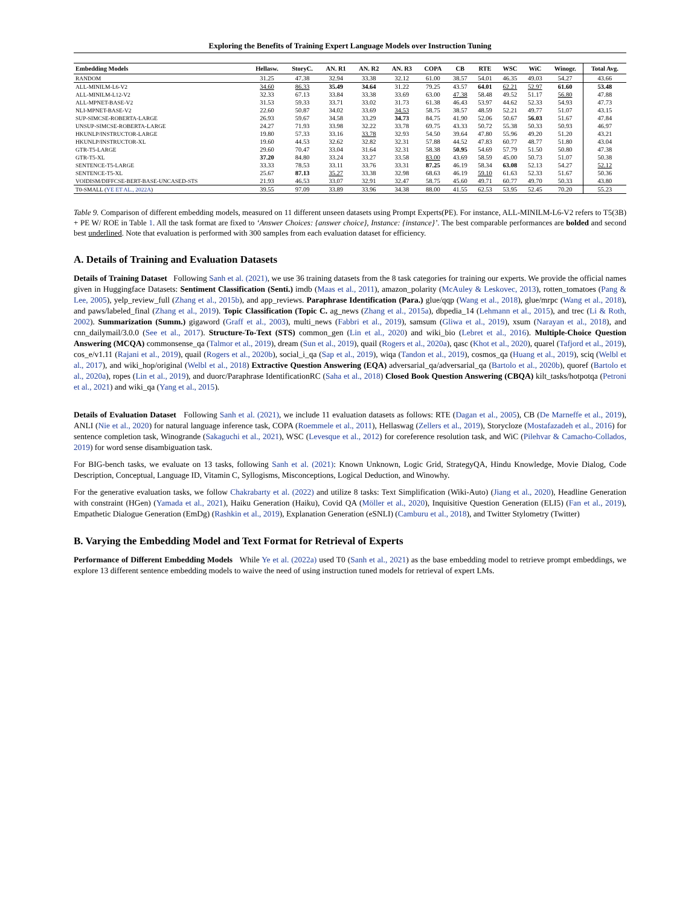Exploring the Benefits of Training Expert Language Models over Instruction Tuning
| Embedding Models | Hellasw. | StoryC. | AN. R1 | AN. R2 | AN. R3 | COPA | CB | RTE | WSC | WiC | Winogr. | Total Avg. |
| --- | --- | --- | --- | --- | --- | --- | --- | --- | --- | --- | --- | --- |
| RANDOM | 31.25 | 47.38 | 32.94 | 33.38 | 32.12 | 61.00 | 38.57 | 54.01 | 46.35 | 49.03 | 54.27 | 43.66 |
| ALL-MINILM-L6-V2 | 34.60 | 86.33 | 35.49 | 34.64 | 31.22 | 79.25 | 43.57 | 64.01 | 62.21 | 52.97 | 61.60 | 53.48 |
| ALL-MINILM-L12-V2 | 32.33 | 67.13 | 33.84 | 33.38 | 33.69 | 63.00 | 47.38 | 58.48 | 49.52 | 51.17 | 56.80 | 47.88 |
| ALL-MPNET-BASE-V2 | 31.53 | 59.33 | 33.71 | 33.02 | 31.73 | 61.38 | 46.43 | 53.97 | 44.62 | 52.33 | 54.93 | 47.73 |
| NLI-MPNET-BASE-V2 | 22.60 | 50.87 | 34.02 | 33.69 | 34.53 | 58.75 | 38.57 | 48.59 | 52.21 | 49.77 | 51.07 | 43.15 |
| SUP-SIMCSE-ROBERTA-LARGE | 26.93 | 59.67 | 34.58 | 33.29 | 34.73 | 84.75 | 41.90 | 52.06 | 50.67 | 56.03 | 51.67 | 47.84 |
| UNSUP-SIMCSE-ROBERTA-LARGE | 24.27 | 71.93 | 33.98 | 32.22 | 33.78 | 69.75 | 43.33 | 50.72 | 55.38 | 50.33 | 50.93 | 46.97 |
| HKUNLP/INSTRUCTOR-LARGE | 19.80 | 57.33 | 33.16 | 33.78 | 32.93 | 54.50 | 39.64 | 47.80 | 55.96 | 49.20 | 51.20 | 43.21 |
| HKUNLP/INSTRUCTOR-XL | 19.60 | 44.53 | 32.62 | 32.82 | 32.31 | 57.88 | 44.52 | 47.83 | 60.77 | 48.77 | 51.80 | 43.04 |
| GTR-T5-LARGE | 29.60 | 70.47 | 33.04 | 31.64 | 32.31 | 58.38 | 50.95 | 54.69 | 57.79 | 51.50 | 50.80 | 47.38 |
| GTR-T5-XL | 37.20 | 84.80 | 33.24 | 33.27 | 33.58 | 83.00 | 43.69 | 58.59 | 45.00 | 50.73 | 51.07 | 50.38 |
| SENTENCE-T5-LARGE | 33.33 | 78.53 | 33.11 | 33.76 | 33.31 | 87.25 | 46.19 | 58.34 | 63.08 | 52.13 | 54.27 | 52.12 |
| SENTENCE-T5-XL | 25.67 | 87.13 | 35.27 | 33.38 | 32.98 | 68.63 | 46.19 | 59.10 | 61.63 | 52.33 | 51.67 | 50.36 |
| VOIDISM/DIFFCSE-BERT-BASE-UNCASED-STS | 21.93 | 46.53 | 33.07 | 32.91 | 32.47 | 58.75 | 45.60 | 49.71 | 60.77 | 49.70 | 50.33 | 43.80 |
| T0-SMALL ( YE ET AL., 2022A ) | 39.55 | 97.09 | 33.89 | 33.96 | 34.38 | 88.00 | 41.55 | 62.53 | 53.95 | 52.45 | 70.20 | 55.23 |
Table 9. Comparison of different embedding models, measured on 11 different unseen datasets using Prompt Experts(PE). For instance, ALL-MINILM-L6-V2 refers to T5(3B) + PE W/ ROE in Table 1. All the task format are fixed to ‘Answer Choices: {answer choice}, Instance: {instance}’. The best comparable performances are bolded and second best underlined. Note that evaluation is performed with 300 samples from each evaluation dataset for efficiency.
A. Details of Training and Evaluation Datasets
Details of Training Dataset Following Sanh et al. (2021), we use 36 training datasets from the 8 task categories for training our experts. We provide the official names given in Huggingface Datasets: Sentiment Classification (Senti.) imdb (Maas et al., 2011), amazon_polarity (McAuley & Leskovec, 2013), rotten_tomatoes (Pang & Lee, 2005), yelp_review_full (Zhang et al., 2015b), and app_reviews. Paraphrase Identification (Para.) glue/qqp (Wang et al., 2018), glue/mrpc (Wang et al., 2018), and paws/labeled_final (Zhang et al., 2019). Topic Classification (Topic C. ag_news (Zhang et al., 2015a), dbpedia_14 (Lehmann et al., 2015), and trec (Li & Roth, 2002). Summarization (Summ.) gigaword (Graff et al., 2003), multi_news (Fabbri et al., 2019), samsum (Gliwa et al., 2019), xsum (Narayan et al., 2018), and cnn_dailymail/3.0.0 (See et al., 2017). Structure-To-Text (STS) common_gen (Lin et al., 2020) and wiki_bio (Lebret et al., 2016). Multiple-Choice Question Answering (MCQA) commonsense_qa (Talmor et al., 2019), dream (Sun et al., 2019), quail (Rogers et al., 2020a), qasc (Khot et al., 2020), quarel (Tafjord et al., 2019), cos_e/v1.11 (Rajani et al., 2019), quail (Rogers et al., 2020b), social_i_qa (Sap et al., 2019), wiqa (Tandon et al., 2019), cosmos_qa (Huang et al., 2019), sciq (Welbl et al., 2017), and wiki_hop/original (Welbl et al., 2018) Extractive Question Answering (EQA) adversarial_qa/adversarial_qa (Bartolo et al., 2020b), quoref (Bartolo et al., 2020a), ropes (Lin et al., 2019), and duorc/Paraphrase IdentificationRC (Saha et al., 2018) Closed Book Question Answering (CBQA) kilt_tasks/hotpotqa (Petroni et al., 2021) and wiki_qa (Yang et al., 2015).
Details of Evaluation Dataset Following Sanh et al. (2021), we include 11 evaluation datasets as follows: RTE (Dagan et al., 2005), CB (De Marneffe et al., 2019), ANLI (Nie et al., 2020) for natural language inference task, COPA (Roemmele et al., 2011), Hellaswag (Zellers et al., 2019), Storycloze (Mostafazadeh et al., 2016) for sentence completion task, Winogrande (Sakaguchi et al., 2021), WSC (Levesque et al., 2012) for coreference resolution task, and WiC (Pilehvar & Camacho-Collados, 2019) for word sense disambiguation task.
For BIG-bench tasks, we evaluate on 13 tasks, following Sanh et al. (2021): Known Unknown, Logic Grid, StrategyQA, Hindu Knowledge, Movie Dialog, Code Description, Conceptual, Language ID, Vitamin C, Syllogisms, Misconceptions, Logical Deduction, and Winowhy.
For the generative evaluation tasks, we follow Chakrabarty et al. (2022) and utilize 8 tasks: Text Simplification (Wiki-Auto) (Jiang et al., 2020), Headline Generation with constraint (HGen) (Yamada et al., 2021), Haiku Generation (Haiku), Covid QA (Möller et al., 2020), Inquisitive Question Generation (ELI5) (Fan et al., 2019), Empathetic Dialogue Generation (EmDg) (Rashkin et al., 2019), Explanation Generation (eSNLI) (Camburu et al., 2018), and Twitter Stylometry (Twitter)
B. Varying the Embedding Model and Text Format for Retrieval of Experts
Performance of Different Embedding Models While Ye et al. (2022a) used T0 (Sanh et al., 2021) as the base embedding model to retrieve prompt embeddings, we explore 13 different sentence embedding models to waive the need of using instruction tuned models for retrieval of expert LMs.